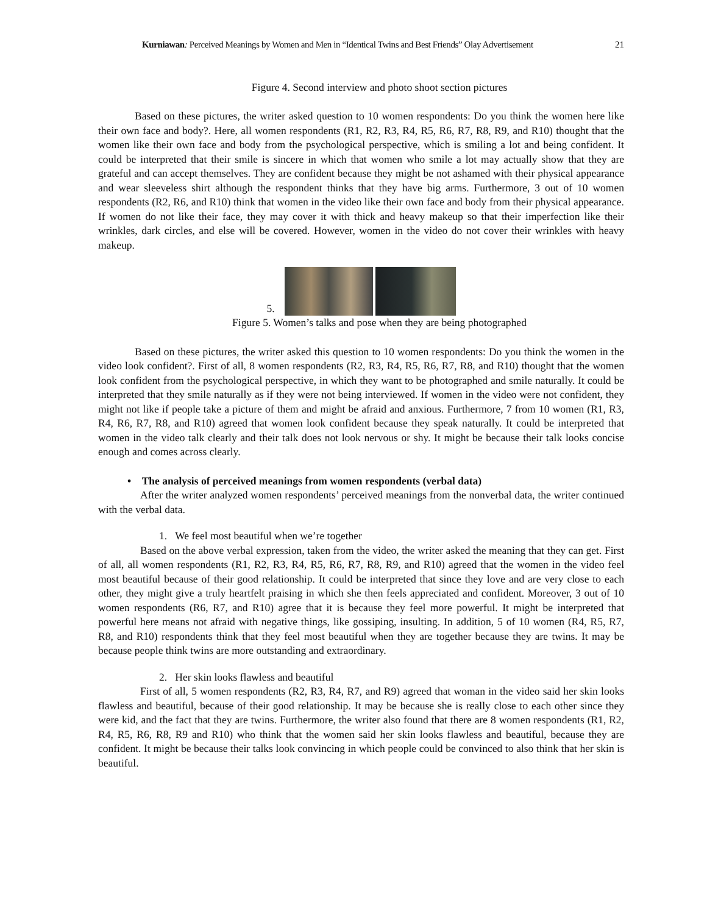Kurniawan: Perceived Meanings by Women and Men in “Identical Twins and Best Friends” Olay Advertisement 21
Figure 4. Second interview and photo shoot section pictures
Based on these pictures, the writer asked question to 10 women respondents: Do you think the women here like their own face and body?. Here, all women respondents (R1, R2, R3, R4, R5, R6, R7, R8, R9, and R10) thought that the women like their own face and body from the psychological perspective, which is smiling a lot and being confident. It could be interpreted that their smile is sincere in which that women who smile a lot may actually show that they are grateful and can accept themselves. They are confident because they might be not ashamed with their physical appearance and wear sleeveless shirt although the respondent thinks that they have big arms. Furthermore, 3 out of 10 women respondents (R2, R6, and R10) think that women in the video like their own face and body from their physical appearance. If women do not like their face, they may cover it with thick and heavy makeup so that their imperfection like their wrinkles, dark circles, and else will be covered. However, women in the video do not cover their wrinkles with heavy makeup.
5.
Figure 5. Women’s talks and pose when they are being photographed
Based on these pictures, the writer asked this question to 10 women respondents: Do you think the women in the video look confident?. First of all, 8 women respondents (R2, R3, R4, R5, R6, R7, R8, and R10) thought that the women look confident from the psychological perspective, in which they want to be photographed and smile naturally. It could be interpreted that they smile naturally as if they were not being interviewed. If women in the video were not confident, they might not like if people take a picture of them and might be afraid and anxious. Furthermore, 7 from 10 women (R1, R3, R4, R6, R7, R8, and R10) agreed that women look confident because they speak naturally. It could be interpreted that women in the video talk clearly and their talk does not look nervous or shy. It might be because their talk looks concise enough and comes across clearly.
• The analysis of perceived meanings from women respondents (verbal data)
After the writer analyzed women respondents’ perceived meanings from the nonverbal data, the writer continued with the verbal data.
1. We feel most beautiful when we’re together
Based on the above verbal expression, taken from the video, the writer asked the meaning that they can get. First of all, all women respondents (R1, R2, R3, R4, R5, R6, R7, R8, R9, and R10) agreed that the women in the video feel most beautiful because of their good relationship. It could be interpreted that since they love and are very close to each other, they might give a truly heartfelt praising in which she then feels appreciated and confident. Moreover, 3 out of 10 women respondents (R6, R7, and R10) agree that it is because they feel more powerful. It might be interpreted that powerful here means not afraid with negative things, like gossiping, insulting. In addition, 5 of 10 women (R4, R5, R7, R8, and R10) respondents think that they feel most beautiful when they are together because they are twins. It may be because people think twins are more outstanding and extraordinary.
2. Her skin looks flawless and beautiful
First of all, 5 women respondents (R2, R3, R4, R7, and R9) agreed that woman in the video said her skin looks flawless and beautiful, because of their good relationship. It may be because she is really close to each other since they were kid, and the fact that they are twins. Furthermore, the writer also found that there are 8 women respondents (R1, R2, R4, R5, R6, R8, R9 and R10) who think that the women said her skin looks flawless and beautiful, because they are confident. It might be because their talks look convincing in which people could be convinced to also think that her skin is beautiful.